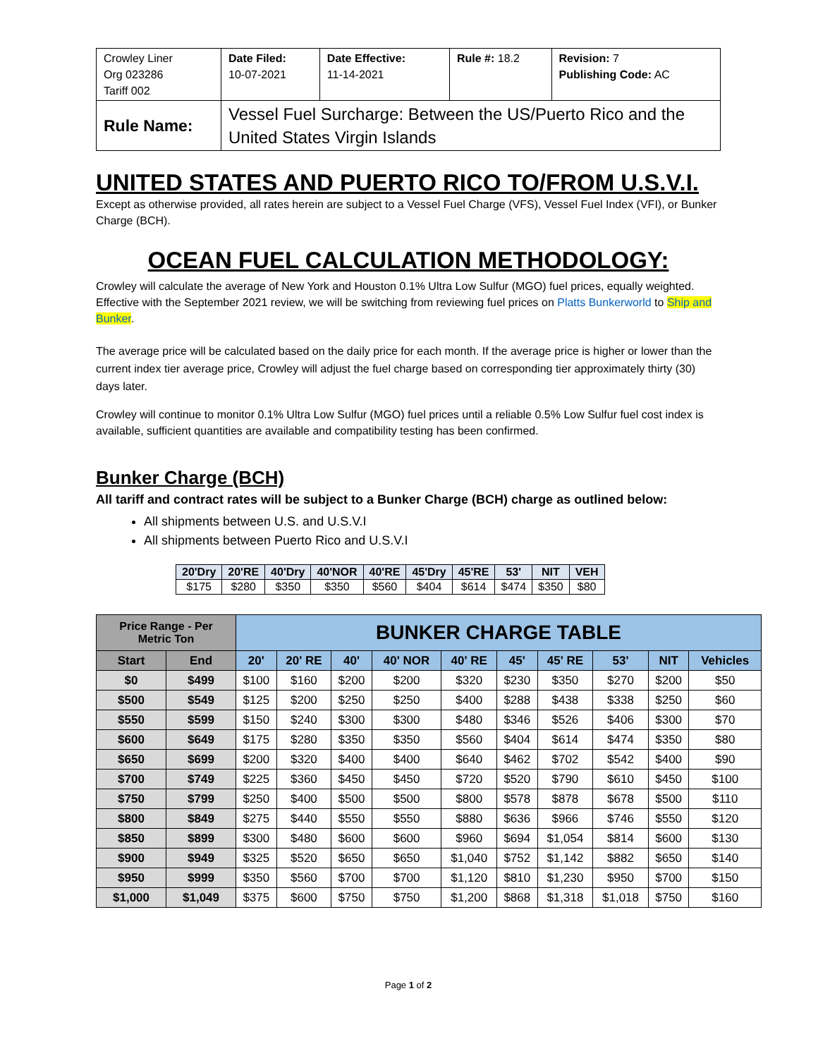| Crowley Liner Org 023286 Tariff 002 | Date Filed: 10-07-2021 | Date Effective: 11-14-2021 | Rule #: 18.2 | Revision: 7 Publishing Code: AC |
| Rule Name: | Vessel Fuel Surcharge: Between the US/Puerto Rico and the United States Virgin Islands | | | |
UNITED STATES AND PUERTO RICO TO/FROM U.S.V.I.
Except as otherwise provided, all rates herein are subject to a Vessel Fuel Charge (VFS), Vessel Fuel Index (VFI), or Bunker Charge (BCH).
OCEAN FUEL CALCULATION METHODOLOGY:
Crowley will calculate the average of New York and Houston 0.1% Ultra Low Sulfur (MGO) fuel prices, equally weighted. Effective with the September 2021 review, we will be switching from reviewing fuel prices on Platts Bunkerworld to Ship and Bunker.
The average price will be calculated based on the daily price for each month. If the average price is higher or lower than the current index tier average price, Crowley will adjust the fuel charge based on corresponding tier approximately thirty (30) days later.
Crowley will continue to monitor 0.1% Ultra Low Sulfur (MGO) fuel prices until a reliable 0.5% Low Sulfur fuel cost index is available, sufficient quantities are available and compatibility testing has been confirmed.
Bunker Charge (BCH)
All tariff and contract rates will be subject to a Bunker Charge (BCH) charge as outlined below:
All shipments between U.S. and U.S.V.I
All shipments between Puerto Rico and U.S.V.I
| 20'Dry | 20'RE | 40'Dry | 40'NOR | 40'RE | 45'Dry | 45'RE | 53' | NIT | VEH |
| $175 | $280 | $350 | $350 | $560 | $404 | $614 | $474 | $350 | $80 |
| Price Range - Per Metric Ton | | BUNKER CHARGE TABLE | | | | | | | | | |
| --- | --- | --- | --- | --- | --- | --- | --- | --- | --- | --- | --- |
| Start | End | 20' | 20' RE | 40' | 40' NOR | 40' RE | 45' | 45' RE | 53' | NIT | Vehicles |
| $0 | $499 | $100 | $160 | $200 | $200 | $320 | $230 | $350 | $270 | $200 | $50 |
| $500 | $549 | $125 | $200 | $250 | $250 | $400 | $288 | $438 | $338 | $250 | $60 |
| $550 | $599 | $150 | $240 | $300 | $300 | $480 | $346 | $526 | $406 | $300 | $70 |
| $600 | $649 | $175 | $280 | $350 | $350 | $560 | $404 | $614 | $474 | $350 | $80 |
| $650 | $699 | $200 | $320 | $400 | $400 | $640 | $462 | $702 | $542 | $400 | $90 |
| $700 | $749 | $225 | $360 | $450 | $450 | $720 | $520 | $790 | $610 | $450 | $100 |
| $750 | $799 | $250 | $400 | $500 | $500 | $800 | $578 | $878 | $678 | $500 | $110 |
| $800 | $849 | $275 | $440 | $550 | $550 | $880 | $636 | $966 | $746 | $550 | $120 |
| $850 | $899 | $300 | $480 | $600 | $600 | $960 | $694 | $1,054 | $814 | $600 | $130 |
| $900 | $949 | $325 | $520 | $650 | $650 | $1,040 | $752 | $1,142 | $882 | $650 | $140 |
| $950 | $999 | $350 | $560 | $700 | $700 | $1,120 | $810 | $1,230 | $950 | $700 | $150 |
| $1,000 | $1,049 | $375 | $600 | $750 | $750 | $1,200 | $868 | $1,318 | $1,018 | $750 | $160 |
Page 1 of 2